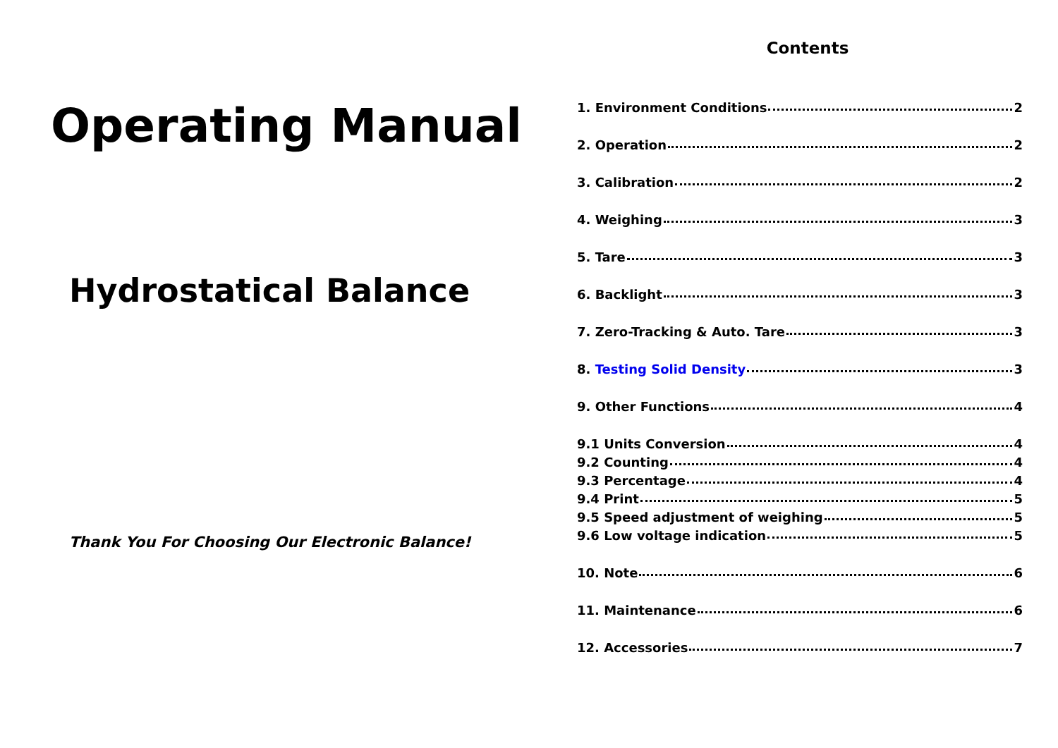Operating Manual
Hydrostatical Balance
Thank You For Choosing Our Electronic Balance!
Contents
1. Environment Conditions 2
2. Operation 2
3. Calibration 2
4. Weighing 3
5. Tare 3
6. Backlight 3
7. Zero-Tracking & Auto. Tare 3
8. Testing Solid Density 3
9. Other Functions 4
9.1 Units Conversion 4
9.2 Counting 4
9.3 Percentage 4
9.4 Print 5
9.5 Speed adjustment of weighing 5
9.6 Low voltage indication 5
10. Note 6
11. Maintenance 6
12. Accessories 7